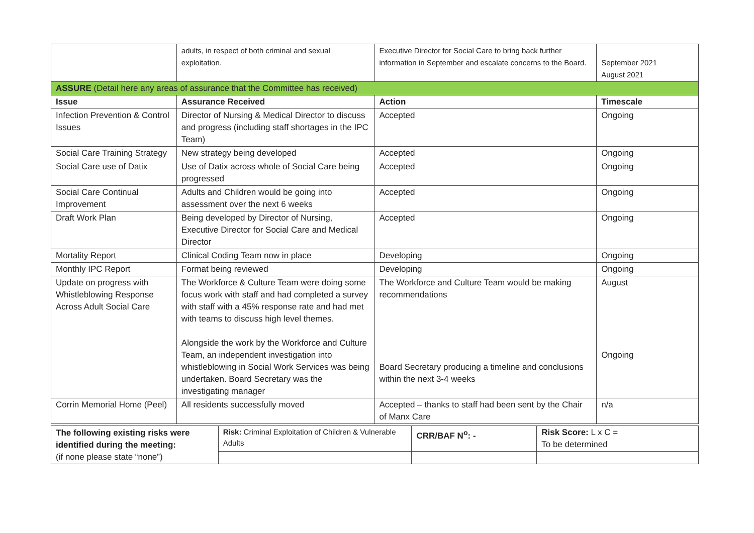| | adults, in respect of both criminal and sexual exploitation. | Executive Director for Social Care to bring back further information in September and escalate concerns to the Board. | September 2021 August 2021 |
| ASSURE (Detail here any areas of assurance that the Committee has received) | | | |
| Issue | Assurance Received | Action | Timescale |
| Infection Prevention & Control Issues | Director of Nursing & Medical Director to discuss and progress (including staff shortages in the IPC Team) | Accepted | Ongoing |
| Social Care Training Strategy | New strategy being developed | Accepted | Ongoing |
| Social Care use of Datix | Use of Datix across whole of Social Care being progressed | Accepted | Ongoing |
| Social Care Continual Improvement | Adults and Children would be going into assessment over the next 6 weeks | Accepted | Ongoing |
| Draft Work Plan | Being developed by Director of Nursing, Executive Director for Social Care and Medical Director | Accepted | Ongoing |
| Mortality Report | Clinical Coding Team now in place | Developing | Ongoing |
| Monthly IPC Report | Format being reviewed | Developing | Ongoing |
| Update on progress with Whistleblowing Response Across Adult Social Care | The Workforce & Culture Team were doing some focus work with staff and had completed a survey with staff with a 45% response rate and had met with teams to discuss high level themes. Alongside the work by the Workforce and Culture Team, an independent investigation into whistleblowing in Social Work Services was being undertaken. Board Secretary was the investigating manager | The Workforce and Culture Team would be making recommendations Board Secretary producing a timeline and conclusions within the next 3-4 weeks | August Ongoing |
| Corrin Memorial Home (Peel) | All residents successfully moved | Accepted – thanks to staff had been sent by the Chair of Manx Care | n/a |
| The following existing risks were identified during the meeting: (if none please state “none”) | Risk: Criminal Exploitation of Children & Vulnerable Adults | CRR/BAF N<sup>o</sup>: - | Risk Score: L x C = To be determined |